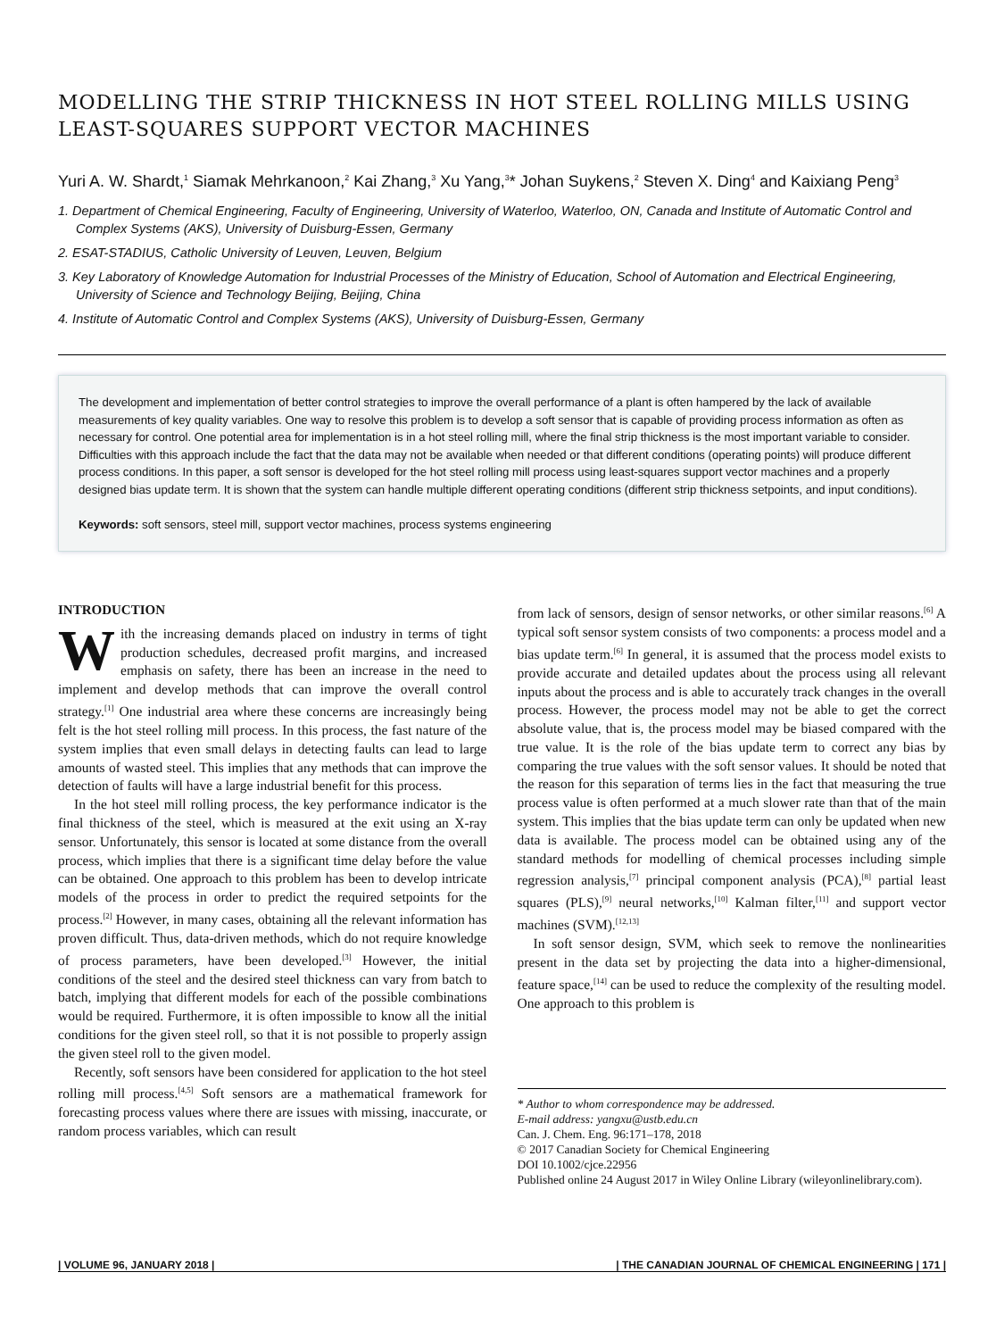MODELLING THE STRIP THICKNESS IN HOT STEEL ROLLING MILLS USING LEAST-SQUARES SUPPORT VECTOR MACHINES
Yuri A. W. Shardt,<sup>1</sup> Siamak Mehrkanoon,<sup>2</sup> Kai Zhang,<sup>3</sup> Xu Yang,<sup>3</sup>* Johan Suykens,<sup>2</sup> Steven X. Ding<sup>4</sup> and Kaixiang Peng<sup>3</sup>
1. Department of Chemical Engineering, Faculty of Engineering, University of Waterloo, Waterloo, ON, Canada and Institute of Automatic Control and Complex Systems (AKS), University of Duisburg-Essen, Germany
2. ESAT-STADIUS, Catholic University of Leuven, Leuven, Belgium
3. Key Laboratory of Knowledge Automation for Industrial Processes of the Ministry of Education, School of Automation and Electrical Engineering, University of Science and Technology Beijing, Beijing, China
4. Institute of Automatic Control and Complex Systems (AKS), University of Duisburg-Essen, Germany
The development and implementation of better control strategies to improve the overall performance of a plant is often hampered by the lack of available measurements of key quality variables. One way to resolve this problem is to develop a soft sensor that is capable of providing process information as often as necessary for control. One potential area for implementation is in a hot steel rolling mill, where the final strip thickness is the most important variable to consider. Difficulties with this approach include the fact that the data may not be available when needed or that different conditions (operating points) will produce different process conditions. In this paper, a soft sensor is developed for the hot steel rolling mill process using least-squares support vector machines and a properly designed bias update term. It is shown that the system can handle multiple different operating conditions (different strip thickness setpoints, and input conditions).
Keywords: soft sensors, steel mill, support vector machines, process systems engineering
INTRODUCTION
With the increasing demands placed on industry in terms of tight production schedules, decreased profit margins, and increased emphasis on safety, there has been an increase in the need to implement and develop methods that can improve the overall control strategy.<sup>[1]</sup> One industrial area where these concerns are increasingly being felt is the hot steel rolling mill process. In this process, the fast nature of the system implies that even small delays in detecting faults can lead to large amounts of wasted steel. This implies that any methods that can improve the detection of faults will have a large industrial benefit for this process.
In the hot steel mill rolling process, the key performance indicator is the final thickness of the steel, which is measured at the exit using an X-ray sensor. Unfortunately, this sensor is located at some distance from the overall process, which implies that there is a significant time delay before the value can be obtained. One approach to this problem has been to develop intricate models of the process in order to predict the required setpoints for the process.<sup>[2]</sup> However, in many cases, obtaining all the relevant information has proven difficult. Thus, data-driven methods, which do not require knowledge of process parameters, have been developed.<sup>[3]</sup> However, the initial conditions of the steel and the desired steel thickness can vary from batch to batch, implying that different models for each of the possible combinations would be required. Furthermore, it is often impossible to know all the initial conditions for the given steel roll, so that it is not possible to properly assign the given steel roll to the given model.
Recently, soft sensors have been considered for application to the hot steel rolling mill process.<sup>[4,5]</sup> Soft sensors are a mathematical framework for forecasting process values where there are issues with missing, inaccurate, or random process variables, which can result
from lack of sensors, design of sensor networks, or other similar reasons.<sup>[6]</sup> A typical soft sensor system consists of two components: a process model and a bias update term.<sup>[6]</sup> In general, it is assumed that the process model exists to provide accurate and detailed updates about the process using all relevant inputs about the process and is able to accurately track changes in the overall process. However, the process model may not be able to get the correct absolute value, that is, the process model may be biased compared with the true value. It is the role of the bias update term to correct any bias by comparing the true values with the soft sensor values. It should be noted that the reason for this separation of terms lies in the fact that measuring the true process value is often performed at a much slower rate than that of the main system. This implies that the bias update term can only be updated when new data is available. The process model can be obtained using any of the standard methods for modelling of chemical processes including simple regression analysis,<sup>[7]</sup> principal component analysis (PCA),<sup>[8]</sup> partial least squares (PLS),<sup>[9]</sup> neural networks,<sup>[10]</sup> Kalman filter,<sup>[11]</sup> and support vector machines (SVM).<sup>[12,13]</sup>
In soft sensor design, SVM, which seek to remove the nonlinearities present in the data set by projecting the data into a higher-dimensional, feature space,<sup>[14]</sup> can be used to reduce the complexity of the resulting model. One approach to this problem is
* Author to whom correspondence may be addressed.
E-mail address: yangxu@ustb.edu.cn
Can. J. Chem. Eng. 96:171–178, 2018
© 2017 Canadian Society for Chemical Engineering
DOI 10.1002/cjce.22956
Published online 24 August 2017 in Wiley Online Library (wileyonlinelibrary.com).
| VOLUME 96, JANUARY 2018 | | THE CANADIAN JOURNAL OF CHEMICAL ENGINEERING | 171 |